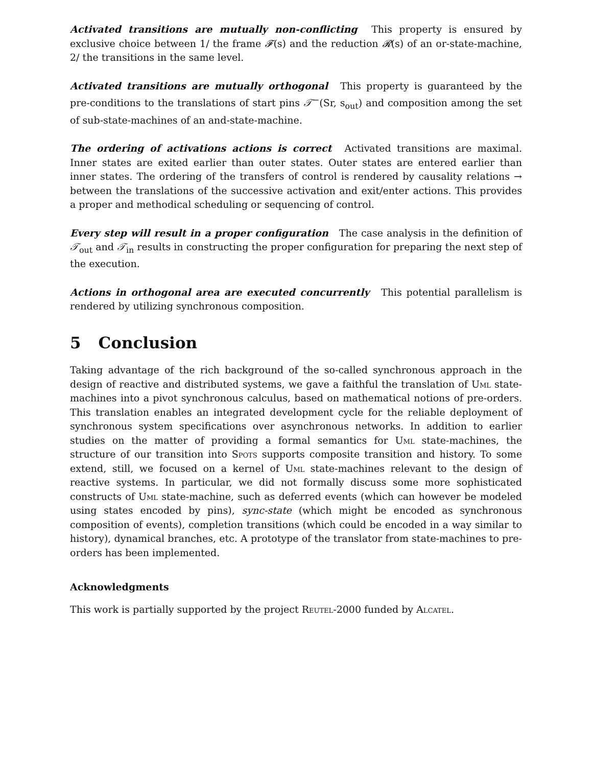Activated transitions are mutually non-conflicting This property is ensured by exclusive choice between 1/ the frame 𝓕(s) and the reduction 𝓡(s) of an or-state-machine, 2/ the transitions in the same level.
Activated transitions are mutually orthogonal This property is guaranteed by the pre-conditions to the translations of start pins 𝒯<sup>−</sup>(Sr, s<sub>out</sub>) and composition among the set of sub-state-machines of an and-state-machine.
The ordering of activations actions is correct Activated transitions are maximal. Inner states are exited earlier than outer states. Outer states are entered earlier than inner states. The ordering of the transfers of control is rendered by causality relations → between the translations of the successive activation and exit/enter actions. This provides a proper and methodical scheduling or sequencing of control.
Every step will result in a proper configuration The case analysis in the definition of 𝒯<sub>out</sub> and 𝒯<sub>in</sub> results in constructing the proper configuration for preparing the next step of the execution.
Actions in orthogonal area are executed concurrently This potential parallelism is rendered by utilizing synchronous composition.
5 Conclusion
Taking advantage of the rich background of the so-called synchronous approach in the design of reactive and distributed systems, we gave a faithful the translation of Uml state-machines into a pivot synchronous calculus, based on mathematical notions of pre-orders. This translation enables an integrated development cycle for the reliable deployment of synchronous system specifications over asynchronous networks. In addition to earlier studies on the matter of providing a formal semantics for Uml state-machines, the structure of our transition into Spots supports composite transition and history. To some extend, still, we focused on a kernel of Uml state-machines relevant to the design of reactive systems. In particular, we did not formally discuss some more sophisticated constructs of Uml state-machine, such as deferred events (which can however be modeled using states encoded by pins), sync-state (which might be encoded as synchronous composition of events), completion transitions (which could be encoded in a way similar to history), dynamical branches, etc. A prototype of the translator from state-machines to pre-orders has been implemented.
Acknowledgments
This work is partially supported by the project Reutel-2000 funded by Alcatel.